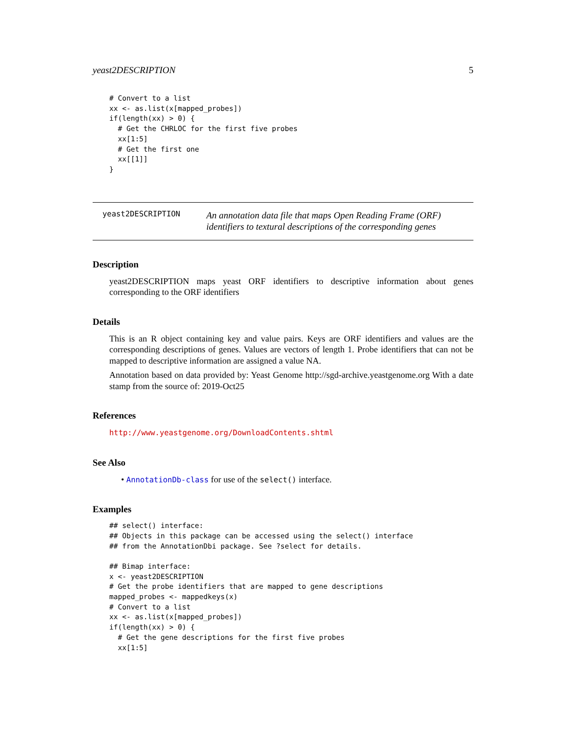yeast2DESCRIPTION 5
# Convert to a list
xx <- as.list(x[mapped_probes])
if(length(xx) > 0) {
  # Get the CHRLOC for the first five probes
  xx[1:5]
  # Get the first one
  xx[[1]]
}
yeast2DESCRIPTION
An annotation data file that maps Open Reading Frame (ORF) identifiers to textural descriptions of the corresponding genes
Description
yeast2DESCRIPTION maps yeast ORF identifiers to descriptive information about genes corresponding to the ORF identifiers
Details
This is an R object containing key and value pairs. Keys are ORF identifiers and values are the corresponding descriptions of genes. Values are vectors of length 1. Probe identifiers that can not be mapped to descriptive information are assigned a value NA.
Annotation based on data provided by: Yeast Genome http://sgd-archive.yeastgenome.org With a date stamp from the source of: 2019-Oct25
References
http://www.yeastgenome.org/DownloadContents.shtml
See Also
• AnnotationDb-class for use of the select() interface.
Examples
## select() interface:
## Objects in this package can be accessed using the select() interface
## from the AnnotationDbi package. See ?select for details.

## Bimap interface:
x <- yeast2DESCRIPTION
# Get the probe identifiers that are mapped to gene descriptions
mapped_probes <- mappedkeys(x)
# Convert to a list
xx <- as.list(x[mapped_probes])
if(length(xx) > 0) {
  # Get the gene descriptions for the first five probes
  xx[1:5]